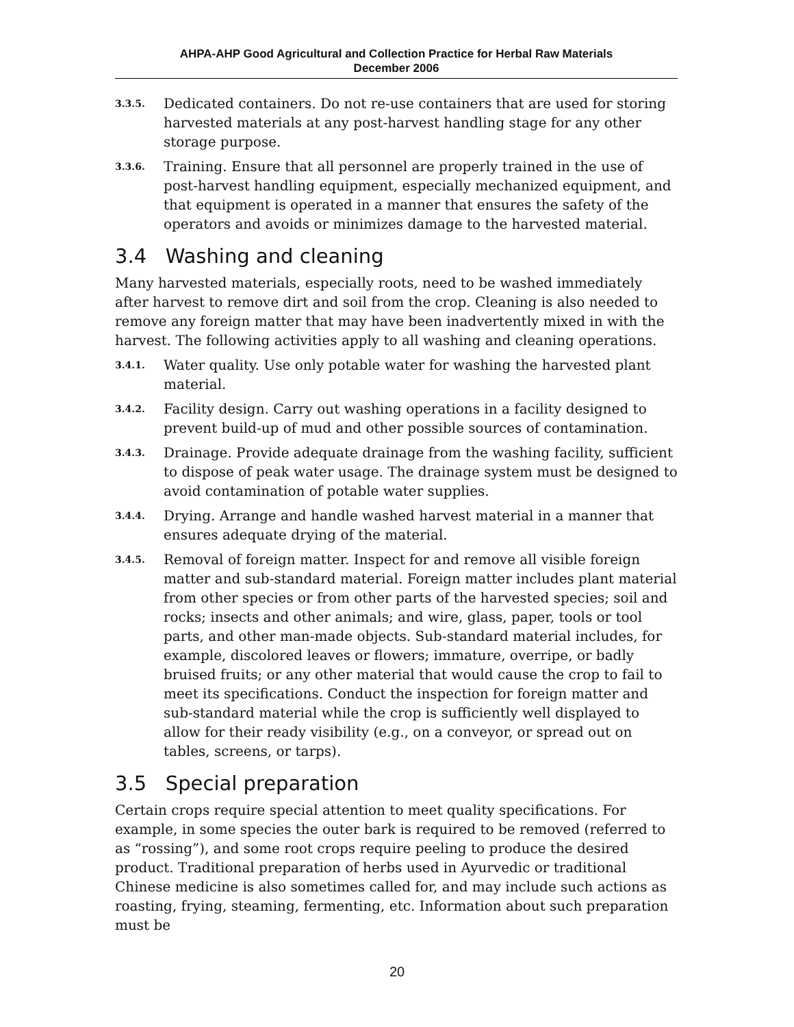AHPA-AHP Good Agricultural and Collection Practice for Herbal Raw Materials
December 2006
3.3.5. Dedicated containers. Do not re-use containers that are used for storing harvested materials at any post-harvest handling stage for any other storage purpose.
3.3.6. Training. Ensure that all personnel are properly trained in the use of post-harvest handling equipment, especially mechanized equipment, and that equipment is operated in a manner that ensures the safety of the operators and avoids or minimizes damage to the harvested material.
3.4 Washing and cleaning
Many harvested materials, especially roots, need to be washed immediately after harvest to remove dirt and soil from the crop. Cleaning is also needed to remove any foreign matter that may have been inadvertently mixed in with the harvest. The following activities apply to all washing and cleaning operations.
3.4.1. Water quality. Use only potable water for washing the harvested plant material.
3.4.2. Facility design. Carry out washing operations in a facility designed to prevent build-up of mud and other possible sources of contamination.
3.4.3. Drainage. Provide adequate drainage from the washing facility, sufficient to dispose of peak water usage. The drainage system must be designed to avoid contamination of potable water supplies.
3.4.4. Drying. Arrange and handle washed harvest material in a manner that ensures adequate drying of the material.
3.4.5. Removal of foreign matter. Inspect for and remove all visible foreign matter and sub-standard material. Foreign matter includes plant material from other species or from other parts of the harvested species; soil and rocks; insects and other animals; and wire, glass, paper, tools or tool parts, and other man-made objects. Sub-standard material includes, for example, discolored leaves or flowers; immature, overripe, or badly bruised fruits; or any other material that would cause the crop to fail to meet its specifications. Conduct the inspection for foreign matter and sub-standard material while the crop is sufficiently well displayed to allow for their ready visibility (e.g., on a conveyor, or spread out on tables, screens, or tarps).
3.5 Special preparation
Certain crops require special attention to meet quality specifications. For example, in some species the outer bark is required to be removed (referred to as “rossing”), and some root crops require peeling to produce the desired product. Traditional preparation of herbs used in Ayurvedic or traditional Chinese medicine is also sometimes called for, and may include such actions as roasting, frying, steaming, fermenting, etc. Information about such preparation must be
20